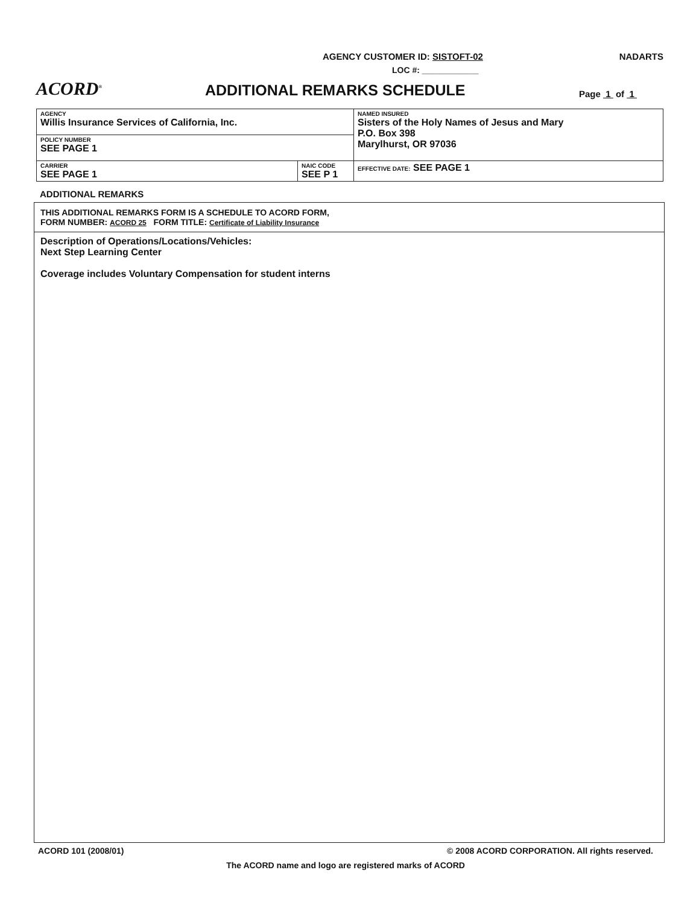AGENCY CUSTOMER ID: SISTOFT-02 NADARTS
LOC #: ____________
ACORD<sup>®</sup>
ADDITIONAL REMARKS SCHEDULE
Page 1 of 1
| AGENCY Willis Insurance Services of California, Inc. | | NAMED INSURED Sisters of the Holy Names of Jesus and Mary P.O. Box 398 Marylhurst, OR 97036 |
| POLICY NUMBER SEE PAGE 1 | | |
| CARRIER SEE PAGE 1 | NAIC CODE SEE P 1 | |
| | | EFFECTIVE DATE: SEE PAGE 1 |
ADDITIONAL REMARKS
THIS ADDITIONAL REMARKS FORM IS A SCHEDULE TO ACORD FORM,
FORM NUMBER: ACORD 25 FORM TITLE: Certificate of Liability Insurance
Description of Operations/Locations/Vehicles:
Next Step Learning Center
Coverage includes Voluntary Compensation for student interns
ACORD 101 (2008/01) © 2008 ACORD CORPORATION. All rights reserved.
The ACORD name and logo are registered marks of ACORD